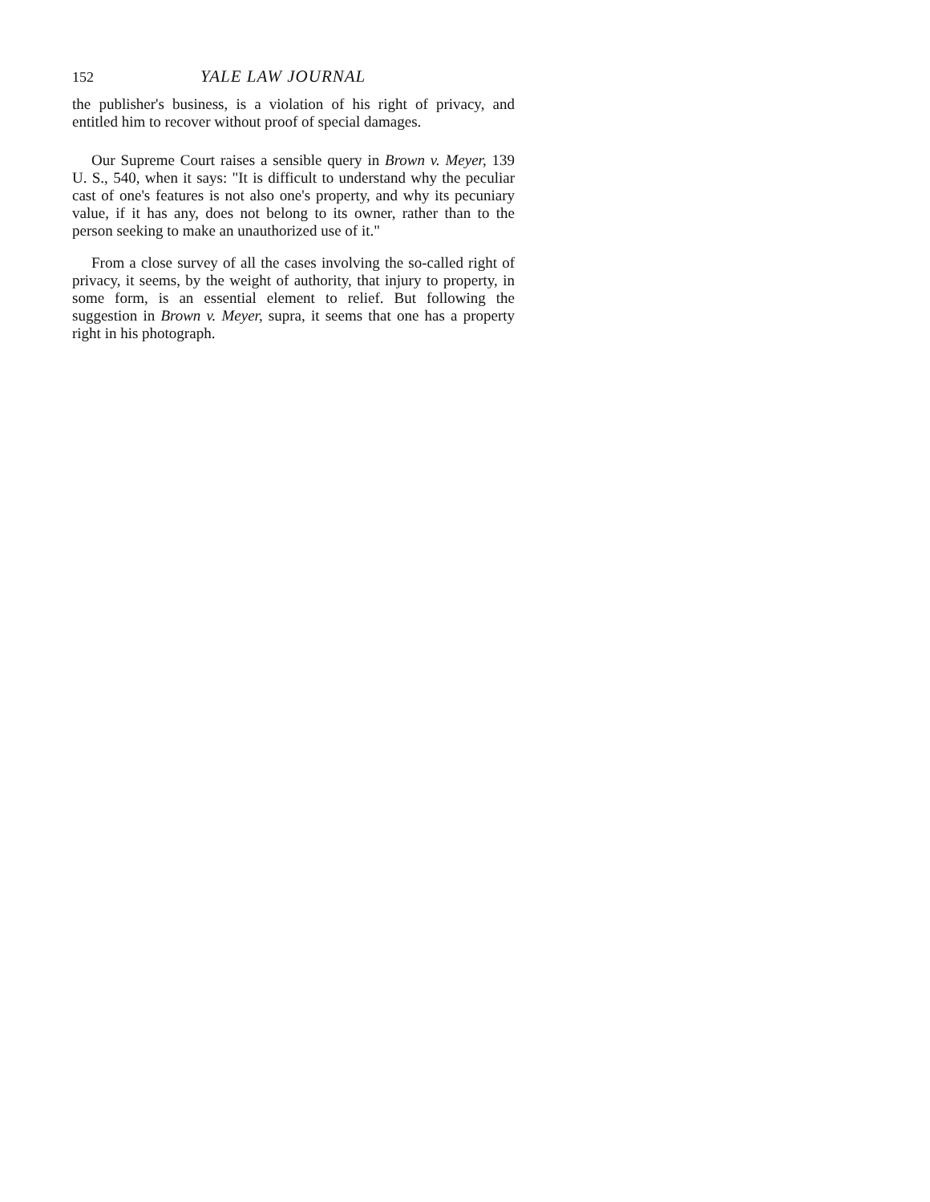152 YALE LAW JOURNAL
the publisher's business, is a violation of his right of privacy, and entitled him to recover without proof of special damages.
Our Supreme Court raises a sensible query in Brown v. Meyer, 139 U. S., 540, when it says: "It is difficult to understand why the peculiar cast of one's features is not also one's property, and why its pecuniary value, if it has any, does not belong to its owner, rather than to the person seeking to make an unauthorized use of it."
From a close survey of all the cases involving the so-called right of privacy, it seems, by the weight of authority, that injury to property, in some form, is an essential element to relief. But following the suggestion in Brown v. Meyer, supra, it seems that one has a property right in his photograph.